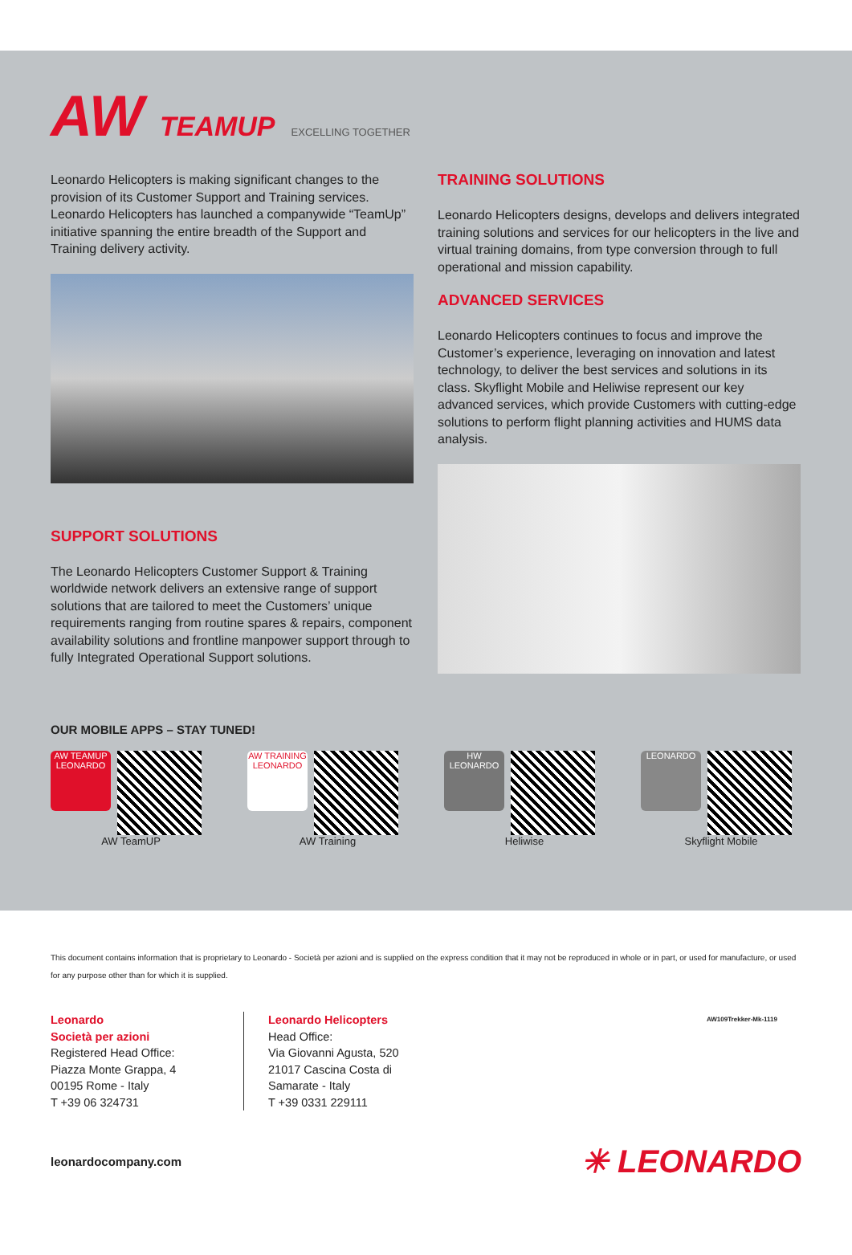AW TEAMUP EXCELLING TOGETHER
Leonardo Helicopters is making significant changes to the provision of its Customer Support and Training services. Leonardo Helicopters has launched a companywide “TeamUp” initiative spanning the entire breadth of the Support and Training delivery activity.
SUPPORT SOLUTIONS
The Leonardo Helicopters Customer Support & Training worldwide network delivers an extensive range of support solutions that are tailored to meet the Customers’ unique requirements ranging from routine spares & repairs, component availability solutions and frontline manpower support through to fully Integrated Operational Support solutions.
TRAINING SOLUTIONS
Leonardo Helicopters designs, develops and delivers integrated training solutions and services for our helicopters in the live and virtual training domains, from type conversion through to full operational and mission capability.
ADVANCED SERVICES
Leonardo Helicopters continues to focus and improve the Customer’s experience, leveraging on innovation and latest technology, to deliver the best services and solutions in its class. Skyflight Mobile and Heliwise represent our key advanced services, which provide Customers with cutting-edge solutions to perform flight planning activities and HUMS data analysis.
OUR MOBILE APPS – STAY TUNED!
AW TEAMUP LEONARDO
AW TeamUP
AW TRAINING LEONARDO
AW Training
HW LEONARDO
Heliwise
LEONARDO
Skyflight Mobile
This document contains information that is proprietary to Leonardo - Società per azioni and is supplied on the express condition that it may not be reproduced in whole or in part, or used for manufacture, or used for any purpose other than for which it is supplied.
Leonardo
Società per azioni
Registered Head Office:
Piazza Monte Grappa, 4
00195 Rome - Italy
T +39 06 324731
Leonardo Helicopters
Head Office:
Via Giovanni Agusta, 520
21017 Cascina Costa di
Samarate - Italy
T +39 0331 229111
AW109Trekker-Mk-1119
leonardocompany.com ✳ LEONARDO